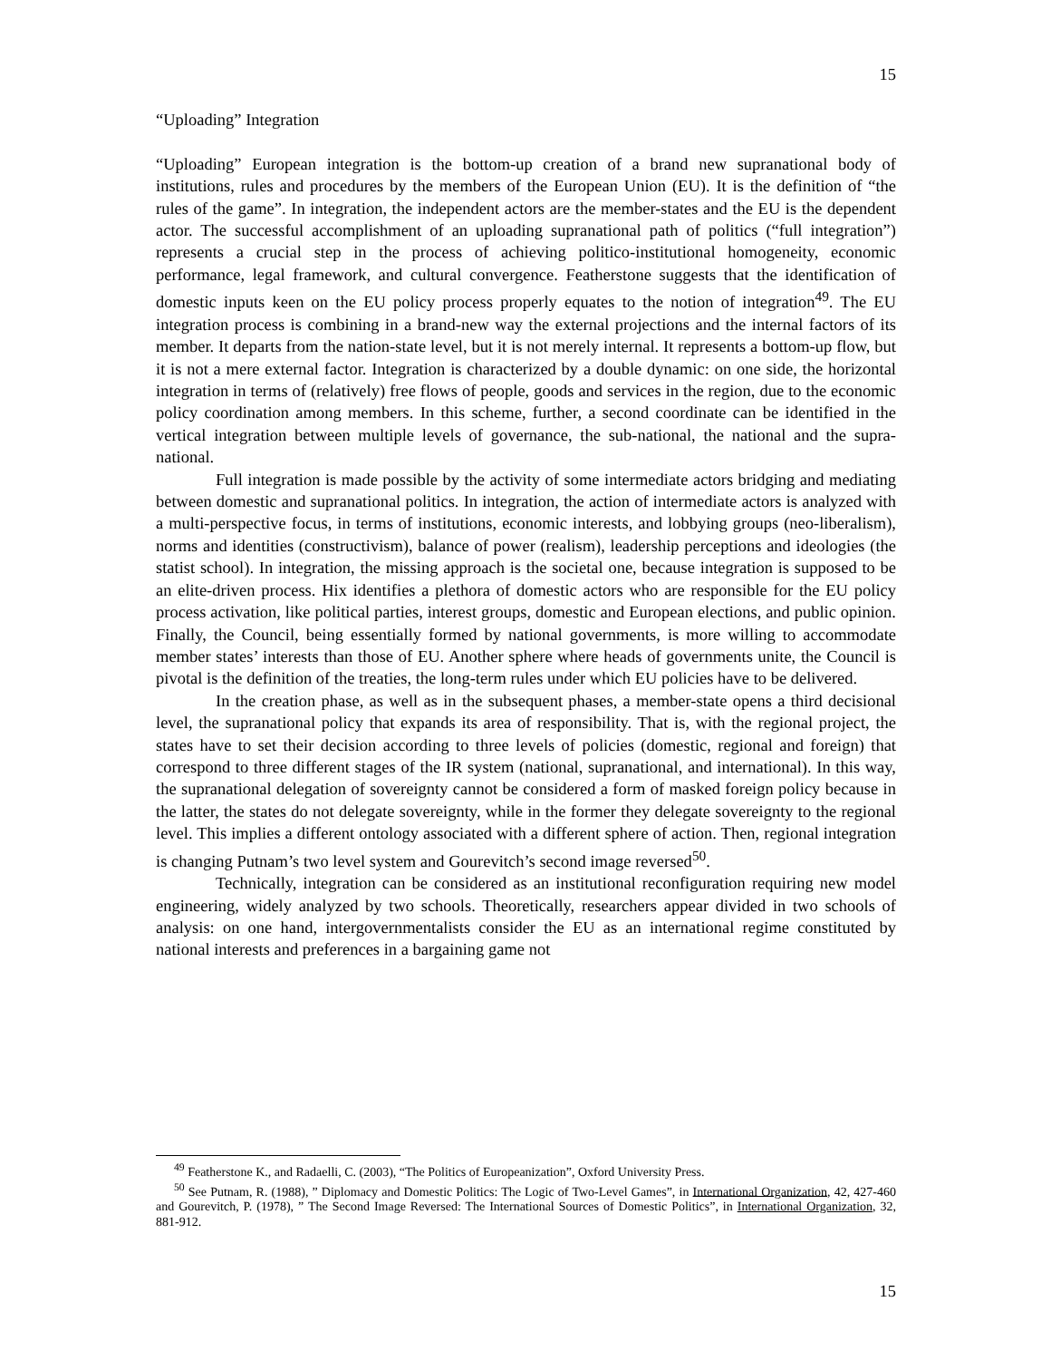15
“Uploading” Integration
“Uploading” European integration is the bottom-up creation of a brand new supranational body of institutions, rules and procedures by the members of the European Union (EU). It is the definition of “the rules of the game”. In integration, the independent actors are the member-states and the EU is the dependent actor. The successful accomplishment of an uploading supranational path of politics (“full integration”) represents a crucial step in the process of achieving politico-institutional homogeneity, economic performance, legal framework, and cultural convergence. Featherstone suggests that the identification of domestic inputs keen on the EU policy process properly equates to the notion of integration<sup>49</sup>. The EU integration process is combining in a brand-new way the external projections and the internal factors of its member. It departs from the nation-state level, but it is not merely internal. It represents a bottom-up flow, but it is not a mere external factor. Integration is characterized by a double dynamic: on one side, the horizontal integration in terms of (relatively) free flows of people, goods and services in the region, due to the economic policy coordination among members. In this scheme, further, a second coordinate can be identified in the vertical integration between multiple levels of governance, the sub-national, the national and the supra-national.
Full integration is made possible by the activity of some intermediate actors bridging and mediating between domestic and supranational politics. In integration, the action of intermediate actors is analyzed with a multi-perspective focus, in terms of institutions, economic interests, and lobbying groups (neo-liberalism), norms and identities (constructivism), balance of power (realism), leadership perceptions and ideologies (the statist school). In integration, the missing approach is the societal one, because integration is supposed to be an elite-driven process. Hix identifies a plethora of domestic actors who are responsible for the EU policy process activation, like political parties, interest groups, domestic and European elections, and public opinion. Finally, the Council, being essentially formed by national governments, is more willing to accommodate member states’ interests than those of EU. Another sphere where heads of governments unite, the Council is pivotal is the definition of the treaties, the long-term rules under which EU policies have to be delivered.
In the creation phase, as well as in the subsequent phases, a member-state opens a third decisional level, the supranational policy that expands its area of responsibility. That is, with the regional project, the states have to set their decision according to three levels of policies (domestic, regional and foreign) that correspond to three different stages of the IR system (national, supranational, and international). In this way, the supranational delegation of sovereignty cannot be considered a form of masked foreign policy because in the latter, the states do not delegate sovereignty, while in the former they delegate sovereignty to the regional level. This implies a different ontology associated with a different sphere of action. Then, regional integration is changing Putnam’s two level system and Gourevitch’s second image reversed<sup>50</sup>.
Technically, integration can be considered as an institutional reconfiguration requiring new model engineering, widely analyzed by two schools. Theoretically, researchers appear divided in two schools of analysis: on one hand, intergovernmentalists consider the EU as an international regime constituted by national interests and preferences in a bargaining game not
<sup>49</sup> Featherstone K., and Radaelli, C. (2003), “The Politics of Europeanization”, Oxford University Press.
<sup>50</sup> See Putnam, R. (1988), ” Diplomacy and Domestic Politics: The Logic of Two-Level Games”, in International Organization, 42, 427-460 and Gourevitch, P. (1978), ” The Second Image Reversed: The International Sources of Domestic Politics”, in International Organization, 32, 881-912.
15